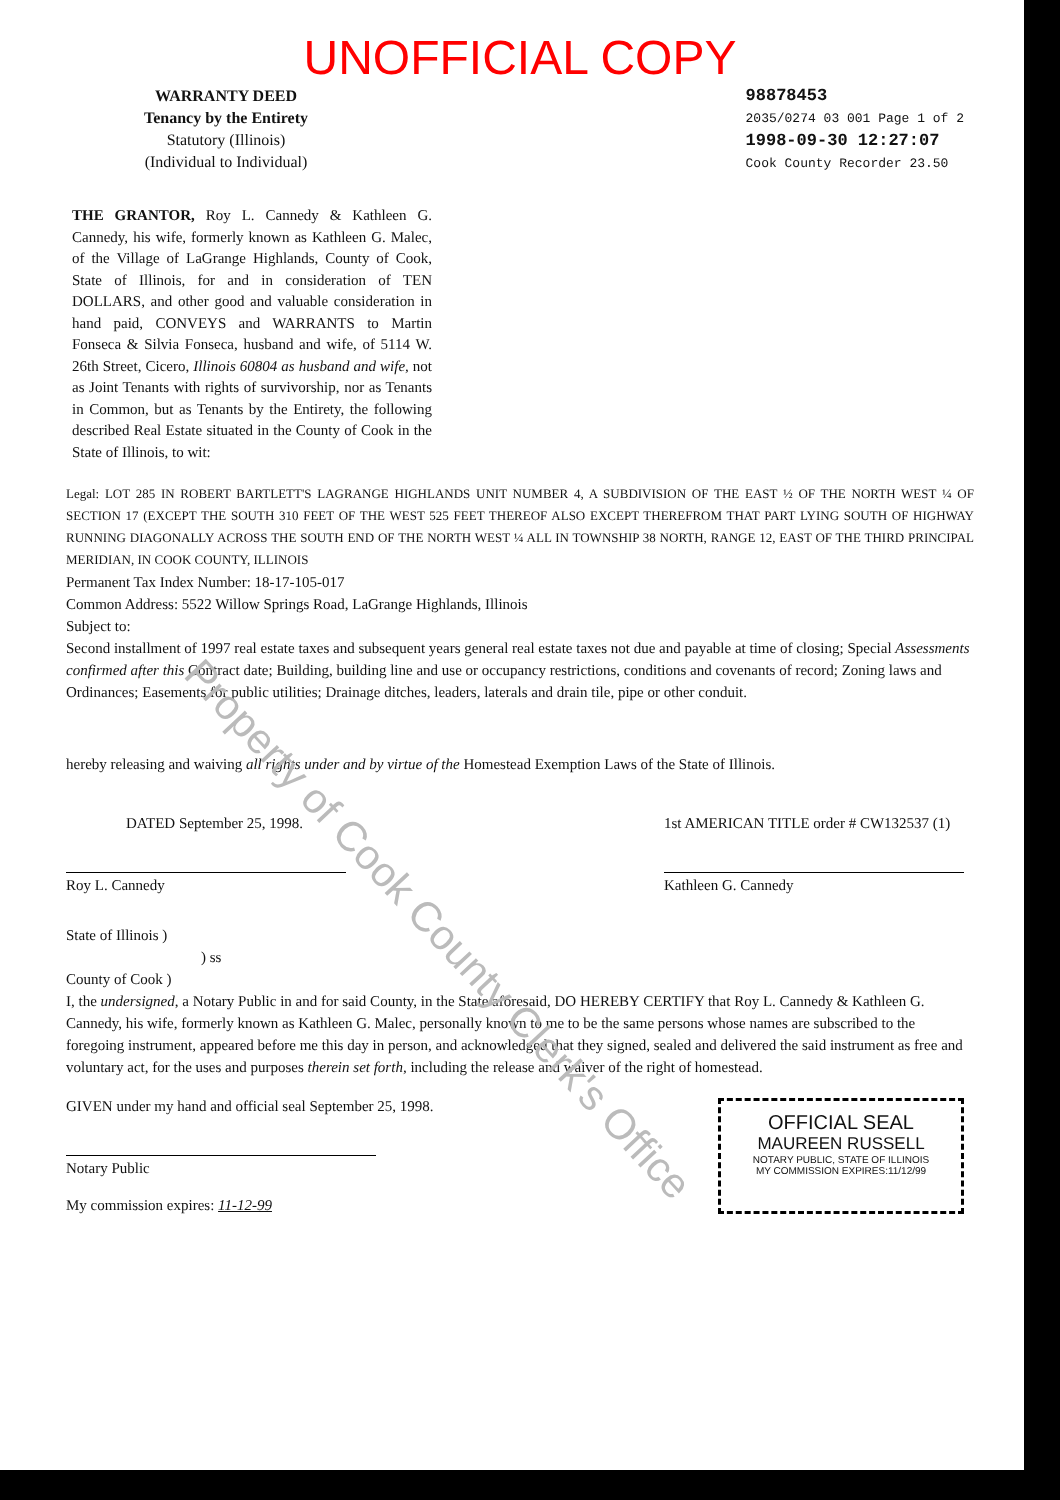UNOFFICIAL COPY
WARRANTY DEED
Tenancy by the Entirety
Statutory (Illinois)
(Individual to Individual)
98878453
2035/0274 03 001 Page 1 of 2
1998-09-30 12:27:07
Cook County Recorder 23.50
THE GRANTOR, Roy L. Cannedy & Kathleen G. Cannedy, his wife, formerly known as Kathleen G. Malec, of the Village of LaGrange Highlands, County of Cook, State of Illinois, for and in consideration of TEN DOLLARS, and other good and valuable consideration in hand paid, CONVEYS and WARRANTS to Martin Fonseca & Silvia Fonseca, husband and wife, of 5114 W. 26th Street, Cicero, Illinois 60804 as husband and wife, not as Joint Tenants with rights of survivorship, nor as Tenants in Common, but as Tenants by the Entirety, the following described Real Estate situated in the County of Cook in the State of Illinois, to wit:
Legal: LOT 285 IN ROBERT BARTLETT'S LAGRANGE HIGHLANDS UNIT NUMBER 4, A SUBDIVISION OF THE EAST ½ OF THE NORTH WEST ¼ OF SECTION 17 (EXCEPT THE SOUTH 310 FEET OF THE WEST 525 FEET THEREOF ALSO EXCEPT THEREFROM THAT PART LYING SOUTH OF HIGHWAY RUNNING DIAGONALLY ACROSS THE SOUTH END OF THE NORTH WEST ¼ ALL IN TOWNSHIP 38 NORTH, RANGE 12, EAST OF THE THIRD PRINCIPAL MERIDIAN, IN COOK COUNTY, ILLINOIS
Permanent Tax Index Number: 18-17-105-017
Common Address: 5522 Willow Springs Road, LaGrange Highlands, Illinois
Subject to:
Second installment of 1997 real estate taxes and subsequent years general real estate taxes not due and payable at time of closing; Special Assessments confirmed after this Contract date; Building, building line and use or occupancy restrictions, conditions and covenants of record; Zoning laws and Ordinances; Easements for public utilities; Drainage ditches, leaders, laterals and drain tile, pipe or other conduit.
hereby releasing and waiving all rights under and by virtue of the Homestead Exemption Laws of the State of Illinois.
DATED September 25, 1998.
Roy L. Cannedy
1st AMERICAN TITLE order # CW132537 (1)
Kathleen G. Cannedy
State of Illinois )
) ss
County of Cook )
I, the undersigned, a Notary Public in and for said County, in the State aforesaid, DO HEREBY CERTIFY that Roy L. Cannedy & Kathleen G. Cannedy, his wife, formerly known as Kathleen G. Malec, personally known to me to be the same persons whose names are subscribed to the foregoing instrument, appeared before me this day in person, and acknowledged that they signed, sealed and delivered the said instrument as free and voluntary act, for the uses and purposes therein set forth, including the release and waiver of the right of homestead.
GIVEN under my hand and official seal September 25, 1998.
Notary Public
My commission expires: 11-12-99
OFFICIAL SEAL
MAUREEN RUSSELL
NOTARY PUBLIC, STATE OF ILLINOIS
MY COMMISSION EXPIRES:11/12/99
Property of Cook County Clerk's Office